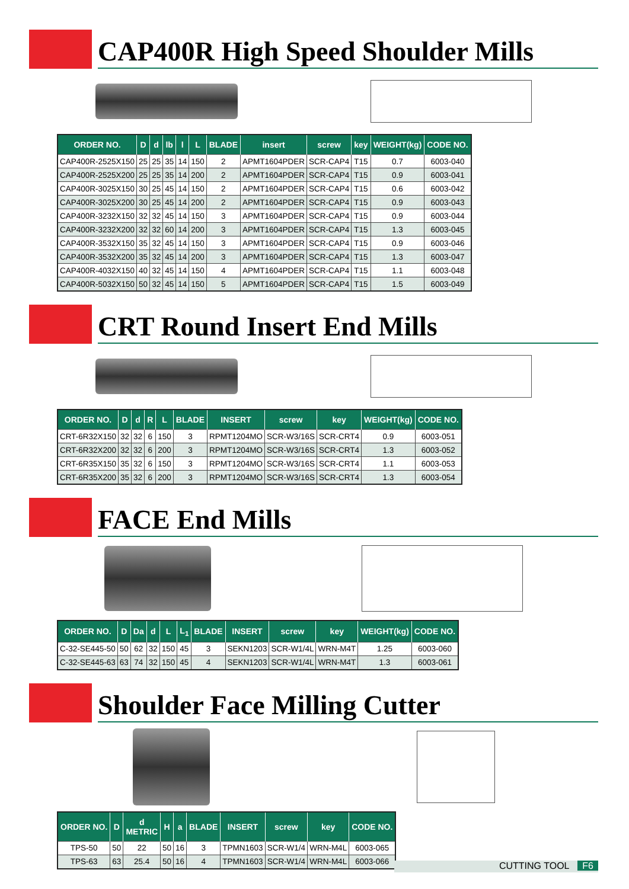CAP400R High Speed Shoulder Mills
| ORDER NO. | D | d | lb | l | L | BLADE | insert | screw | key | WEIGHT(kg) | CODE NO. |
| --- | --- | --- | --- | --- | --- | --- | --- | --- | --- | --- | --- |
| CAP400R-2525X150 | 25 | 25 | 35 | 14 | 150 | 2 | APMT1604PDER | SCR-CAP4 | T15 | 0.7 | 6003-040 |
| CAP400R-2525X200 | 25 | 25 | 35 | 14 | 200 | 2 | APMT1604PDER | SCR-CAP4 | T15 | 0.9 | 6003-041 |
| CAP400R-3025X150 | 30 | 25 | 45 | 14 | 150 | 2 | APMT1604PDER | SCR-CAP4 | T15 | 0.6 | 6003-042 |
| CAP400R-3025X200 | 30 | 25 | 45 | 14 | 200 | 2 | APMT1604PDER | SCR-CAP4 | T15 | 0.9 | 6003-043 |
| CAP400R-3232X150 | 32 | 32 | 45 | 14 | 150 | 3 | APMT1604PDER | SCR-CAP4 | T15 | 0.9 | 6003-044 |
| CAP400R-3232X200 | 32 | 32 | 60 | 14 | 200 | 3 | APMT1604PDER | SCR-CAP4 | T15 | 1.3 | 6003-045 |
| CAP400R-3532X150 | 35 | 32 | 45 | 14 | 150 | 3 | APMT1604PDER | SCR-CAP4 | T15 | 0.9 | 6003-046 |
| CAP400R-3532X200 | 35 | 32 | 45 | 14 | 200 | 3 | APMT1604PDER | SCR-CAP4 | T15 | 1.3 | 6003-047 |
| CAP400R-4032X150 | 40 | 32 | 45 | 14 | 150 | 4 | APMT1604PDER | SCR-CAP4 | T15 | 1.1 | 6003-048 |
| CAP400R-5032X150 | 50 | 32 | 45 | 14 | 150 | 5 | APMT1604PDER | SCR-CAP4 | T15 | 1.5 | 6003-049 |
CRT Round Insert End Mills
| ORDER NO. | D | d | R | L | BLADE | INSERT | screw | key | WEIGHT(kg) | CODE NO. |
| --- | --- | --- | --- | --- | --- | --- | --- | --- | --- | --- |
| CRT-6R32X150 | 32 | 32 | 6 | 150 | 3 | RPMT1204MO | SCR-W3/16S | SCR-CRT4 | 0.9 | 6003-051 |
| CRT-6R32X200 | 32 | 32 | 6 | 200 | 3 | RPMT1204MO | SCR-W3/16S | SCR-CRT4 | 1.3 | 6003-052 |
| CRT-6R35X150 | 35 | 32 | 6 | 150 | 3 | RPMT1204MO | SCR-W3/16S | SCR-CRT4 | 1.1 | 6003-053 |
| CRT-6R35X200 | 35 | 32 | 6 | 200 | 3 | RPMT1204MO | SCR-W3/16S | SCR-CRT4 | 1.3 | 6003-054 |
FACE End Mills
| ORDER NO. | D | Da | d | L | L<sub>1</sub> | BLADE | INSERT | screw | key | WEIGHT(kg) | CODE NO. |
| --- | --- | --- | --- | --- | --- | --- | --- | --- | --- | --- | --- |
| C-32-SE445-50 | 50 | 62 | 32 | 150 | 45 | 3 | SEKN1203 | SCR-W1/4L | WRN-M4T | 1.25 | 6003-060 |
| C-32-SE445-63 | 63 | 74 | 32 | 150 | 45 | 4 | SEKN1203 | SCR-W1/4L | WRN-M4T | 1.3 | 6003-061 |
Shoulder Face Milling Cutter
| ORDER NO. | D | d METRIC | H | a | BLADE | INSERT | screw | key | CODE NO. |
| --- | --- | --- | --- | --- | --- | --- | --- | --- | --- |
| TPS-50 | 50 | 22 | 50 | 16 | 3 | TPMN1603 | SCR-W1/4 | WRN-M4L | 6003-065 |
| TPS-63 | 63 | 25.4 | 50 | 16 | 4 | TPMN1603 | SCR-W1/4 | WRN-M4L | 6003-066 |
CUTTING TOOL F6